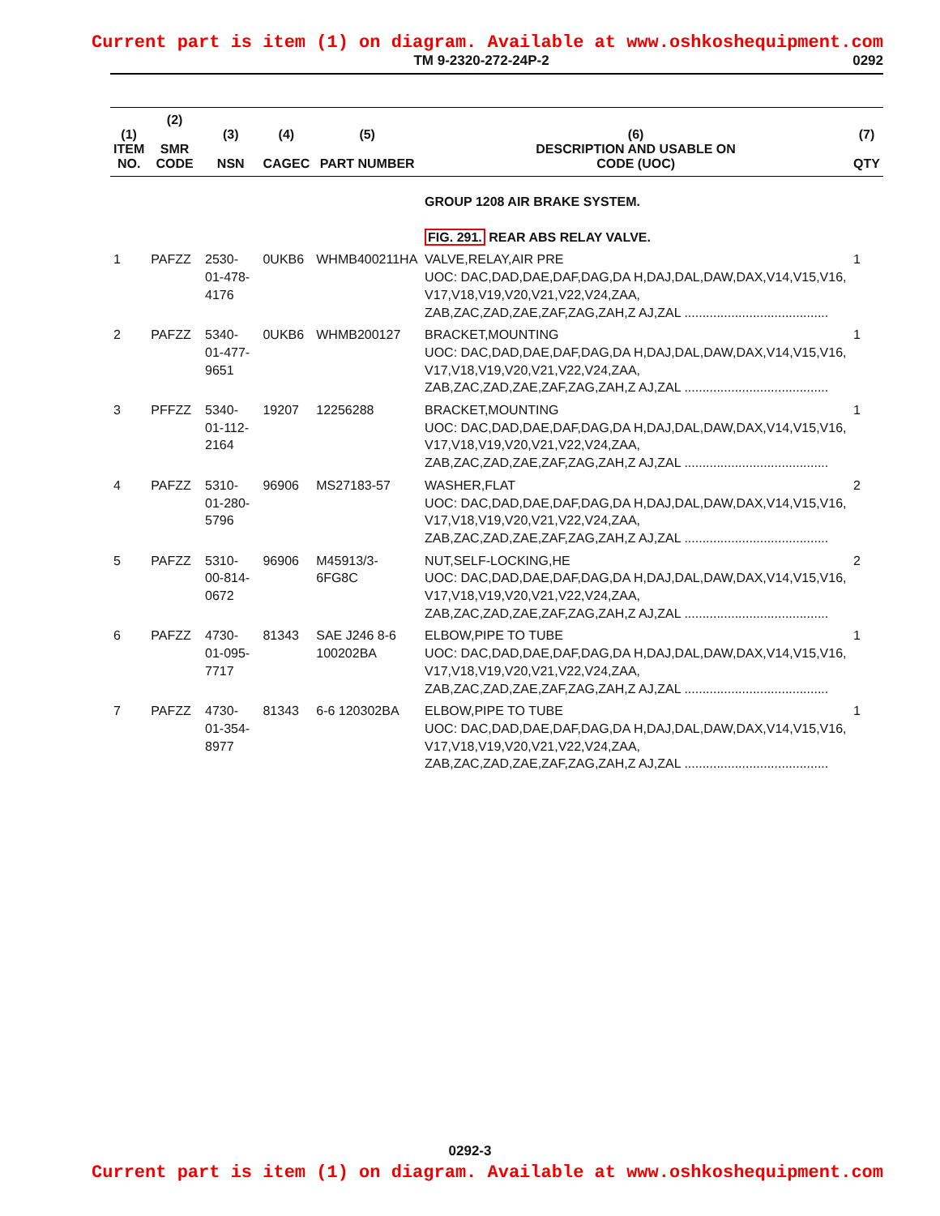Current part is item (1) on diagram. Available at www.oshkoshequipment.com
TM 9-2320-272-24P-2 0292
| (1) ITEM NO. | (2) SMR CODE | (3) NSN | (4) CAGEC | (5) PART NUMBER | (6) DESCRIPTION AND USABLE ON CODE (UOC) | (7) QTY |
| --- | --- | --- | --- | --- | --- | --- |
| | | | | | GROUP 1208 AIR BRAKE SYSTEM. | |
| | | | | | FIG. 291. REAR ABS RELAY VALVE. | |
| 1 | PAFZZ | 2530-01-478-4176 | 0UKB6 | WHMB400211HA | VALVE,RELAY,AIR PRE UOC: DAC,DAD,DAE,DAF,DAG,DA H,DAJ,DAL,DAW,DAX,V14,V15,V16, V17,V18,V19,V20,V21,V22,V24,ZAA, ZAB,ZAC,ZAD,ZAE,ZAF,ZAG,ZAH,Z AJ,ZAL ........................................ | 1 |
| 2 | PAFZZ | 5340-01-477-9651 | 0UKB6 | WHMB200127 | BRACKET,MOUNTING UOC: DAC,DAD,DAE,DAF,DAG,DA H,DAJ,DAL,DAW,DAX,V14,V15,V16, V17,V18,V19,V20,V21,V22,V24,ZAA, ZAB,ZAC,ZAD,ZAE,ZAF,ZAG,ZAH,Z AJ,ZAL ........................................ | 1 |
| 3 | PFFZZ | 5340-01-112-2164 | 19207 | 12256288 | BRACKET,MOUNTING UOC: DAC,DAD,DAE,DAF,DAG,DA H,DAJ,DAL,DAW,DAX,V14,V15,V16, V17,V18,V19,V20,V21,V22,V24,ZAA, ZAB,ZAC,ZAD,ZAE,ZAF,ZAG,ZAH,Z AJ,ZAL ........................................ | 1 |
| 4 | PAFZZ | 5310-01-280-5796 | 96906 | MS27183-57 | WASHER,FLAT UOC: DAC,DAD,DAE,DAF,DAG,DA H,DAJ,DAL,DAW,DAX,V14,V15,V16, V17,V18,V19,V20,V21,V22,V24,ZAA, ZAB,ZAC,ZAD,ZAE,ZAF,ZAG,ZAH,Z AJ,ZAL ........................................ | 2 |
| 5 | PAFZZ | 5310-00-814-0672 | 96906 | M45913/3-6FG8C | NUT,SELF-LOCKING,HE UOC: DAC,DAD,DAE,DAF,DAG,DA H,DAJ,DAL,DAW,DAX,V14,V15,V16, V17,V18,V19,V20,V21,V22,V24,ZAA, ZAB,ZAC,ZAD,ZAE,ZAF,ZAG,ZAH,Z AJ,ZAL ........................................ | 2 |
| 6 | PAFZZ | 4730-01-095-7717 | 81343 | SAE J246 8-6 100202BA | ELBOW,PIPE TO TUBE UOC: DAC,DAD,DAE,DAF,DAG,DA H,DAJ,DAL,DAW,DAX,V14,V15,V16, V17,V18,V19,V20,V21,V22,V24,ZAA, ZAB,ZAC,ZAD,ZAE,ZAF,ZAG,ZAH,Z AJ,ZAL ........................................ | 1 |
| 7 | PAFZZ | 4730-01-354-8977 | 81343 | 6-6 120302BA | ELBOW,PIPE TO TUBE UOC: DAC,DAD,DAE,DAF,DAG,DA H,DAJ,DAL,DAW,DAX,V14,V15,V16, V17,V18,V19,V20,V21,V22,V24,ZAA, ZAB,ZAC,ZAD,ZAE,ZAF,ZAG,ZAH,Z AJ,ZAL ........................................ | 1 |
0292-3
Current part is item (1) on diagram. Available at www.oshkoshequipment.com